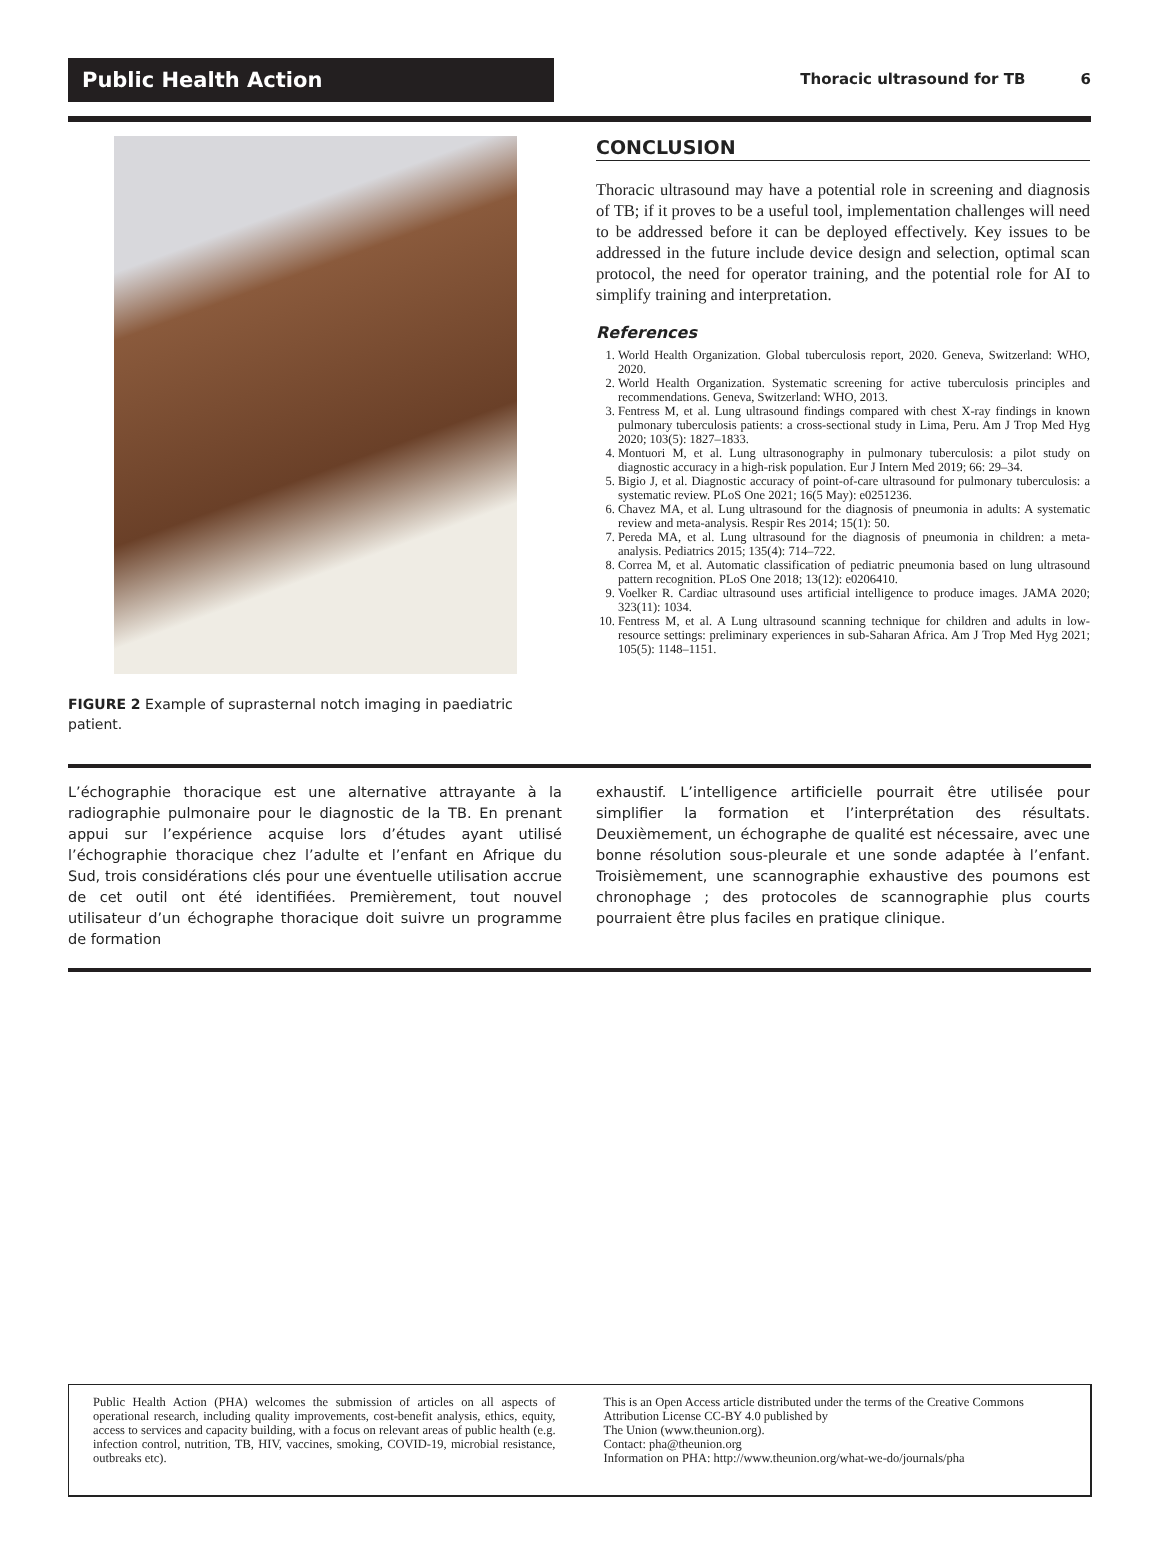Public Health Action
Thoracic ultrasound for TB 6
FIGURE 2 Example of suprasternal notch imaging in paediatric patient.
CONCLUSION
Thoracic ultrasound may have a potential role in screening and diagnosis of TB; if it proves to be a useful tool, implementation challenges will need to be addressed before it can be deployed effectively. Key issues to be addressed in the future include device design and selection, optimal scan protocol, the need for operator training, and the potential role for AI to simplify training and interpretation.
References
1. World Health Organization. Global tuberculosis report, 2020. Geneva, Switzerland: WHO, 2020.
2. World Health Organization. Systematic screening for active tuberculosis principles and recommendations. Geneva, Switzerland: WHO, 2013.
3. Fentress M, et al. Lung ultrasound findings compared with chest X-ray findings in known pulmonary tuberculosis patients: a cross-sectional study in Lima, Peru. Am J Trop Med Hyg 2020; 103(5): 1827–1833.
4. Montuori M, et al. Lung ultrasonography in pulmonary tuberculosis: a pilot study on diagnostic accuracy in a high-risk population. Eur J Intern Med 2019; 66: 29–34.
5. Bigio J, et al. Diagnostic accuracy of point-of-care ultrasound for pulmonary tuberculosis: a systematic review. PLoS One 2021; 16(5 May): e0251236.
6. Chavez MA, et al. Lung ultrasound for the diagnosis of pneumonia in adults: A systematic review and meta-analysis. Respir Res 2014; 15(1): 50.
7. Pereda MA, et al. Lung ultrasound for the diagnosis of pneumonia in children: a meta-analysis. Pediatrics 2015; 135(4): 714–722.
8. Correa M, et al. Automatic classification of pediatric pneumonia based on lung ultrasound pattern recognition. PLoS One 2018; 13(12): e0206410.
9. Voelker R. Cardiac ultrasound uses artificial intelligence to produce images. JAMA 2020; 323(11): 1034.
10. Fentress M, et al. A Lung ultrasound scanning technique for children and adults in low-resource settings: preliminary experiences in sub-Saharan Africa. Am J Trop Med Hyg 2021; 105(5): 1148–1151.
L’échographie thoracique est une alternative attrayante à la radiographie pulmonaire pour le diagnostic de la TB. En prenant appui sur l’expérience acquise lors d’études ayant utilisé l’échographie thoracique chez l’adulte et l’enfant en Afrique du Sud, trois considérations clés pour une éventuelle utilisation accrue de cet outil ont été identifiées. Premièrement, tout nouvel utilisateur d’un échographe thoracique doit suivre un programme de formation
exhaustif. L’intelligence artificielle pourrait être utilisée pour simplifier la formation et l’interprétation des résultats. Deuxièmement, un échographe de qualité est nécessaire, avec une bonne résolution sous-pleurale et une sonde adaptée à l’enfant. Troisièmement, une scannographie exhaustive des poumons est chronophage ; des protocoles de scannographie plus courts pourraient être plus faciles en pratique clinique.
Public Health Action (PHA) welcomes the submission of articles on all aspects of operational research, including quality improvements, cost-benefit analysis, ethics, equity, access to services and capacity building, with a focus on relevant areas of public health (e.g. infection control, nutrition, TB, HIV, vaccines, smoking, COVID-19, microbial resistance, outbreaks etc).
This is an Open Access article distributed under the terms of the Creative Commons Attribution License CC-BY 4.0 published by
The Union (www.theunion.org).
Contact: pha@theunion.org
Information on PHA: http://www.theunion.org/what-we-do/journals/pha